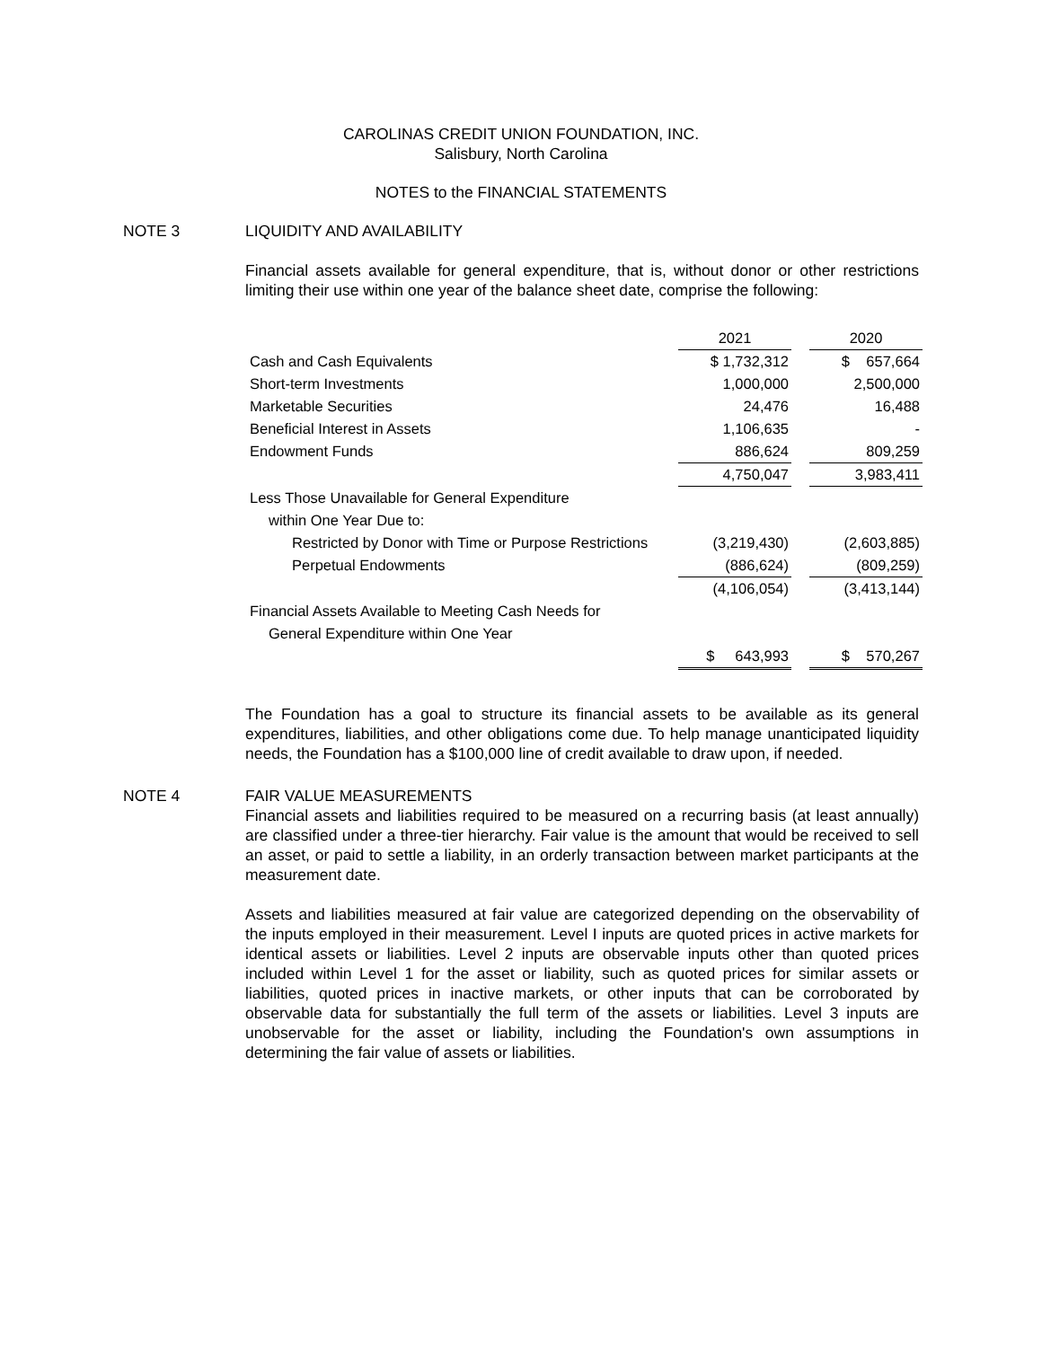CAROLINAS CREDIT UNION FOUNDATION, INC.
Salisbury, North Carolina
NOTES to the FINANCIAL STATEMENTS
NOTE 3 LIQUIDITY AND AVAILABILITY
Financial assets available for general expenditure, that is, without donor or other restrictions limiting their use within one year of the balance sheet date, comprise the following:
| | 2021 | | 2020 |
| Cash and Cash Equivalents | $ 1,732,312 | | $ 657,664 |
| Short-term Investments | 1,000,000 | | 2,500,000 |
| Marketable Securities | 24,476 | | 16,488 |
| Beneficial Interest in Assets | 1,106,635 | | - |
| Endowment Funds | 886,624 | | 809,259 |
| | 4,750,047 | | 3,983,411 |
| Less Those Unavailable for General Expenditure | | | |
| within One Year Due to: | | | |
| Restricted by Donor with Time or Purpose Restrictions | (3,219,430) | | (2,603,885) |
| Perpetual Endowments | (886,624) | | (809,259) |
| | (4,106,054) | | (3,413,144) |
| Financial Assets Available to Meeting Cash Needs for | | | |
| General Expenditure within One Year | | | |
| | $ 643,993 | | $ 570,267 |
The Foundation has a goal to structure its financial assets to be available as its general expenditures, liabilities, and other obligations come due. To help manage unanticipated liquidity needs, the Foundation has a $100,000 line of credit available to draw upon, if needed.
NOTE 4 FAIR VALUE MEASUREMENTS
Financial assets and liabilities required to be measured on a recurring basis (at least annually) are classified under a three-tier hierarchy. Fair value is the amount that would be received to sell an asset, or paid to settle a liability, in an orderly transaction between market participants at the measurement date.
Assets and liabilities measured at fair value are categorized depending on the observability of the inputs employed in their measurement. Level I inputs are quoted prices in active markets for identical assets or liabilities. Level 2 inputs are observable inputs other than quoted prices included within Level 1 for the asset or liability, such as quoted prices for similar assets or liabilities, quoted prices in inactive markets, or other inputs that can be corroborated by observable data for substantially the full term of the assets or liabilities. Level 3 inputs are unobservable for the asset or liability, including the Foundation's own assumptions in determining the fair value of assets or liabilities.